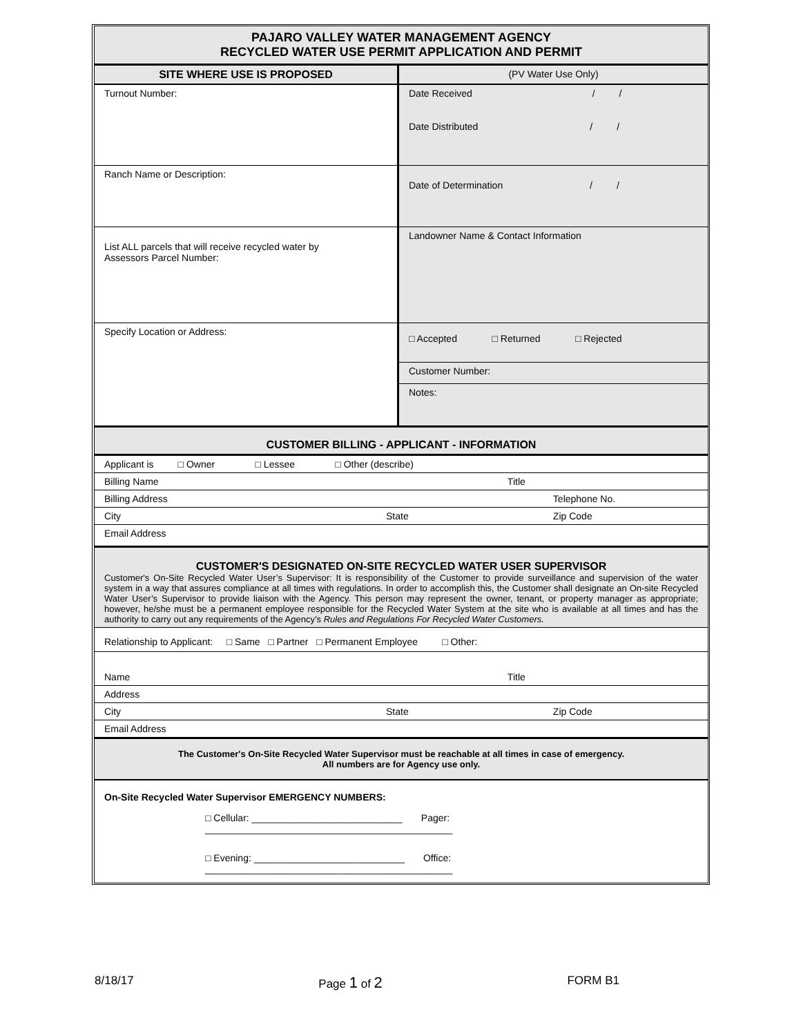PAJARO VALLEY WATER MANAGEMENT AGENCY
RECYCLED WATER USE PERMIT APPLICATION AND PERMIT
| SITE WHERE USE IS PROPOSED | (PV Water Use Only) |
| --- | --- |
| Turnout Number: | Date Received / / Date Distributed / / |
| Ranch Name or Description: | Date of Determination / / |
| List ALL parcels that will receive recycled water by Assessors Parcel Number: | Landowner Name & Contact Information |
| Specify Location or Address: | □ Accepted □ Returned □ Rejected |
| | Customer Number: |
| | Notes: |
| CUSTOMER BILLING - APPLICANT - INFORMATION | | |
| Applicant is □ Owner □ Lessee □ Other (describe) | | |
| Billing Name | | Title |
| Billing Address | | Telephone No. |
| City | State | Zip Code |
| Email Address | | |
| CUSTOMER'S DESIGNATED ON-SITE RECYCLED WATER USER SUPERVISOR Customer's On-Site Recycled Water User’s Supervisor: It is responsibility of the Customer to provide surveillance and supervision of the water system in a way that assures compliance at all times with regulations. In order to accomplish this, the Customer shall designate an On-site Recycled Water User’s Supervisor to provide liaison with the Agency. This person may represent the owner, tenant, or property manager as appropriate; however, he/she must be a permanent employee responsible for the Recycled Water System at the site who is available at all times and has the authority to carry out any requirements of the Agency’s Rules and Regulations For Recycled Water Customers. | | |
| Relationship to Applicant: □ Same □ Partner □ Permanent Employee □ Other: | | |
| Name | | Title |
| Address | | |
| City | State | Zip Code |
| Email Address | | |
| The Customer's On-Site Recycled Water Supervisor must be reachable at all times in case of emergency. All numbers are for Agency use only. | | |
| On-Site Recycled Water Supervisor EMERGENCY NUMBERS: | | |
| □ Cellular: ____________________________ Pager: ______________________________________________ | | |
| □ Evening: ____________________________ Office: ______________________________________________ | | |
8/18/17 Page 1 of 2 FORM B1